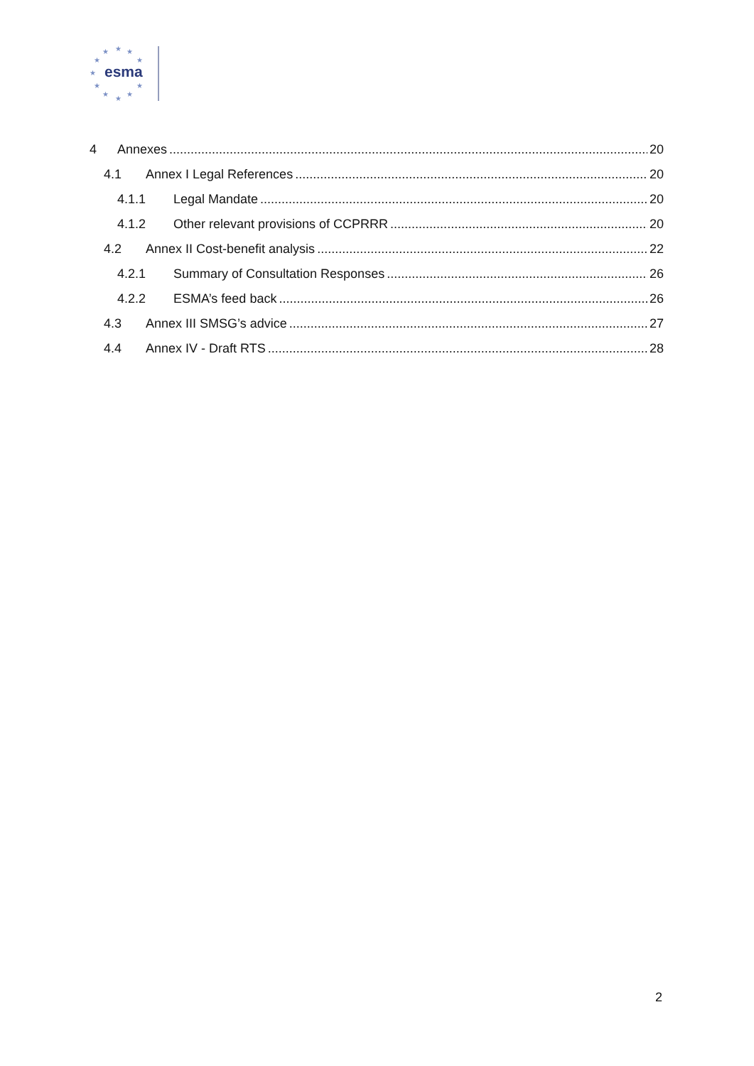★
★
★
★
★
★
★
★
★
★
★
esma
4 Annexes 20
4.1 Annex I Legal References 20
4.1.1 Legal Mandate 20
4.1.2 Other relevant provisions of CCPRRR 20
4.2 Annex II Cost-benefit analysis 22
4.2.1 Summary of Consultation Responses 26
4.2.2 ESMA’s feed back 26
4.3 Annex III SMSG’s advice 27
4.4 Annex IV - Draft RTS 28
2